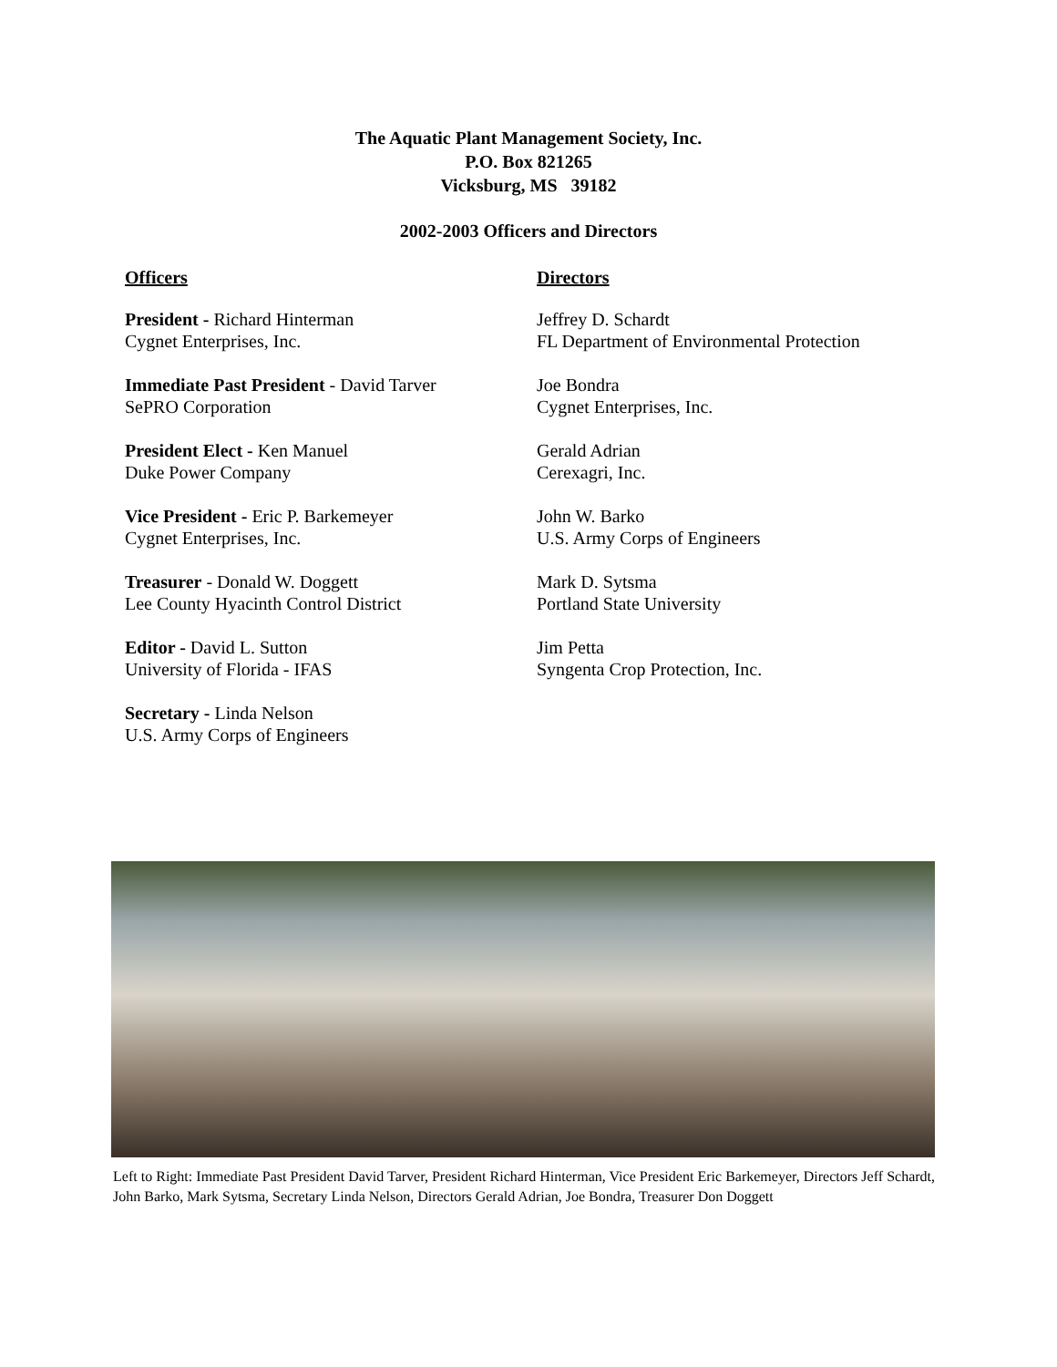The Aquatic Plant Management Society, Inc.
P.O. Box 821265
Vicksburg, MS 39182
2002-2003 Officers and Directors
Officers
President - Richard Hinterman
Cygnet Enterprises, Inc.
Immediate Past President - David Tarver
SePRO Corporation
President Elect - Ken Manuel
Duke Power Company
Vice President - Eric P. Barkemeyer
Cygnet Enterprises, Inc.
Treasurer - Donald W. Doggett
Lee County Hyacinth Control District
Editor - David L. Sutton
University of Florida - IFAS
Secretary - Linda Nelson
U.S. Army Corps of Engineers
Directors
Jeffrey D. Schardt
FL Department of Environmental Protection
Joe Bondra
Cygnet Enterprises, Inc.
Gerald Adrian
Cerexagri, Inc.
John W. Barko
U.S. Army Corps of Engineers
Mark D. Sytsma
Portland State University
Jim Petta
Syngenta Crop Protection, Inc.
Left to Right: Immediate Past President David Tarver, President Richard Hinterman, Vice President Eric Barkemeyer, Directors Jeff Schardt, John Barko, Mark Sytsma, Secretary Linda Nelson, Directors Gerald Adrian, Joe Bondra, Treasurer Don Doggett